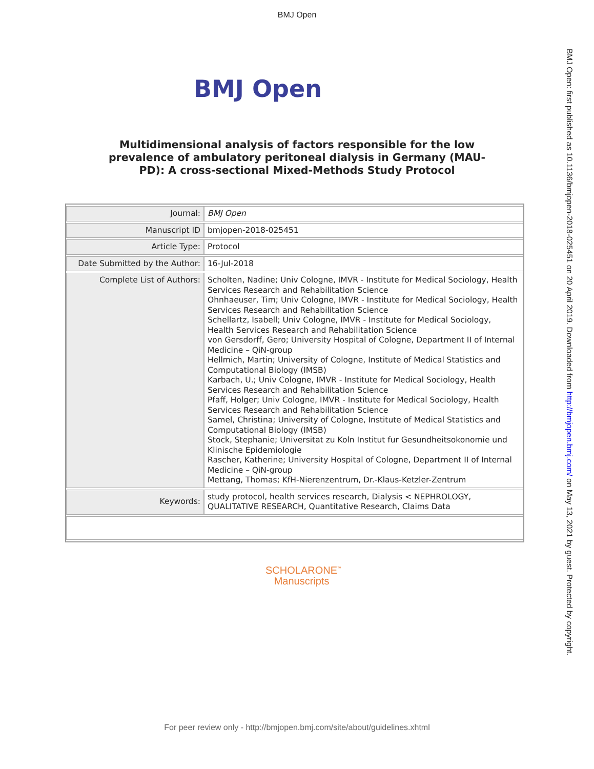BMJ Open
BMJ Open
Multidimensional analysis of factors responsible for the low prevalence of ambulatory peritoneal dialysis in Germany (MAU-PD): A cross-sectional Mixed-Methods Study Protocol
| Journal: | BMJ Open |
| Manuscript ID | bmjopen-2018-025451 |
| Article Type: | Protocol |
| Date Submitted by the Author: | 16-Jul-2018 |
| Complete List of Authors: | Scholten, Nadine; Univ Cologne, IMVR - Institute for Medical Sociology, Health Services Research and Rehabilitation Science Ohnhaeuser, Tim; Univ Cologne, IMVR - Institute for Medical Sociology, Health Services Research and Rehabilitation Science Schellartz, Isabell; Univ Cologne, IMVR - Institute for Medical Sociology, Health Services Research and Rehabilitation Science von Gersdorff, Gero; University Hospital of Cologne, Department II of Internal Medicine – QiN-group Hellmich, Martin; University of Cologne, Institute of Medical Statistics and Computational Biology (IMSB) Karbach, U.; Univ Cologne, IMVR - Institute for Medical Sociology, Health Services Research and Rehabilitation Science Pfaff, Holger; Univ Cologne, IMVR - Institute for Medical Sociology, Health Services Research and Rehabilitation Science Samel, Christina; University of Cologne, Institute of Medical Statistics and Computational Biology (IMSB) Stock, Stephanie; Universitat zu Koln Institut fur Gesundheitsokonomie und Klinische Epidemiologie Rascher, Katherine; University Hospital of Cologne, Department II of Internal Medicine – QiN-group Mettang, Thomas; KfH-Nierenzentrum, Dr.-Klaus-Ketzler-Zentrum |
| Keywords: | study protocol, health services research, Dialysis < NEPHROLOGY, QUALITATIVE RESEARCH, Quantitative Research, Claims Data |
SCHOLARONE<sup>™</sup>
Manuscripts
BMJ Open: first published as 10.1136/bmjopen-2018-025451 on 20 April 2019. Downloaded from http://bmjopen.bmj.com/ on May 13, 2021 by guest. Protected by copyright.
For peer review only - http://bmjopen.bmj.com/site/about/guidelines.xhtml